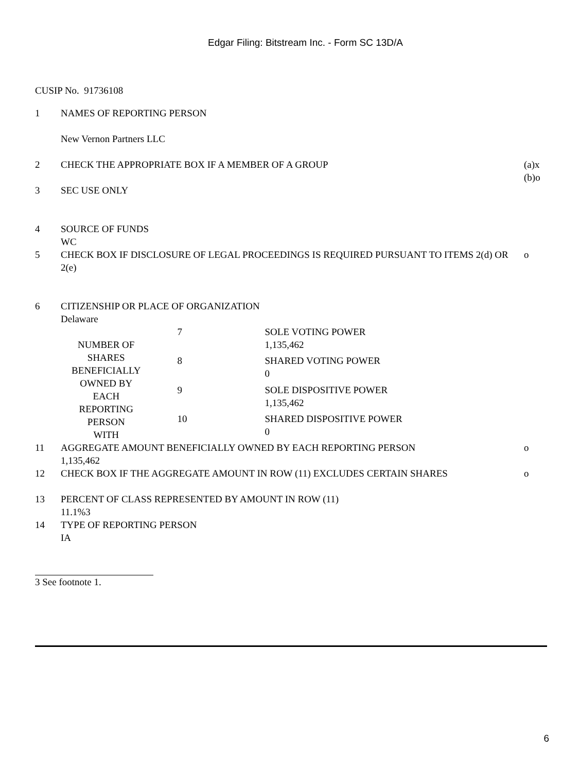Edgar Filing: Bitstream Inc. - Form SC 13D/A
CUSIP No. 91736108
| 1 | NAMES OF REPORTING PERSON | | | |
| | New Vernon Partners LLC | | | |
| 2 | CHECK THE APPROPRIATE BOX IF A MEMBER OF A GROUP | | | (a)x (b)o |
| 3 | SEC USE ONLY | | | |
| 4 | SOURCE OF FUNDS WC | | | |
| 5 | CHECK BOX IF DISCLOSURE OF LEGAL PROCEEDINGS IS REQUIRED PURSUANT TO ITEMS 2(d) OR 2(e) | | | o |
| 6 | CITIZENSHIP OR PLACE OF ORGANIZATION Delaware | | | |
| NUMBER OF SHARES BENEFICIALLY OWNED BY EACH REPORTING PERSON WITH | | 7 | SOLE VOTING POWER 1,135,462 | |
| | | 8 | SHARED VOTING POWER 0 | |
| | | 9 | SOLE DISPOSITIVE POWER 1,135,462 | |
| | | 10 | SHARED DISPOSITIVE POWER 0 | |
| 11 | AGGREGATE AMOUNT BENEFICIALLY OWNED BY EACH REPORTING PERSON 1,135,462 | | | o |
| 12 | CHECK BOX IF THE AGGREGATE AMOUNT IN ROW (11) EXCLUDES CERTAIN SHARES | | | o |
| 13 | PERCENT OF CLASS REPRESENTED BY AMOUNT IN ROW (11) 11.1%3 | | | |
| 14 | TYPE OF REPORTING PERSON IA | | | |
3 See footnote 1.
6